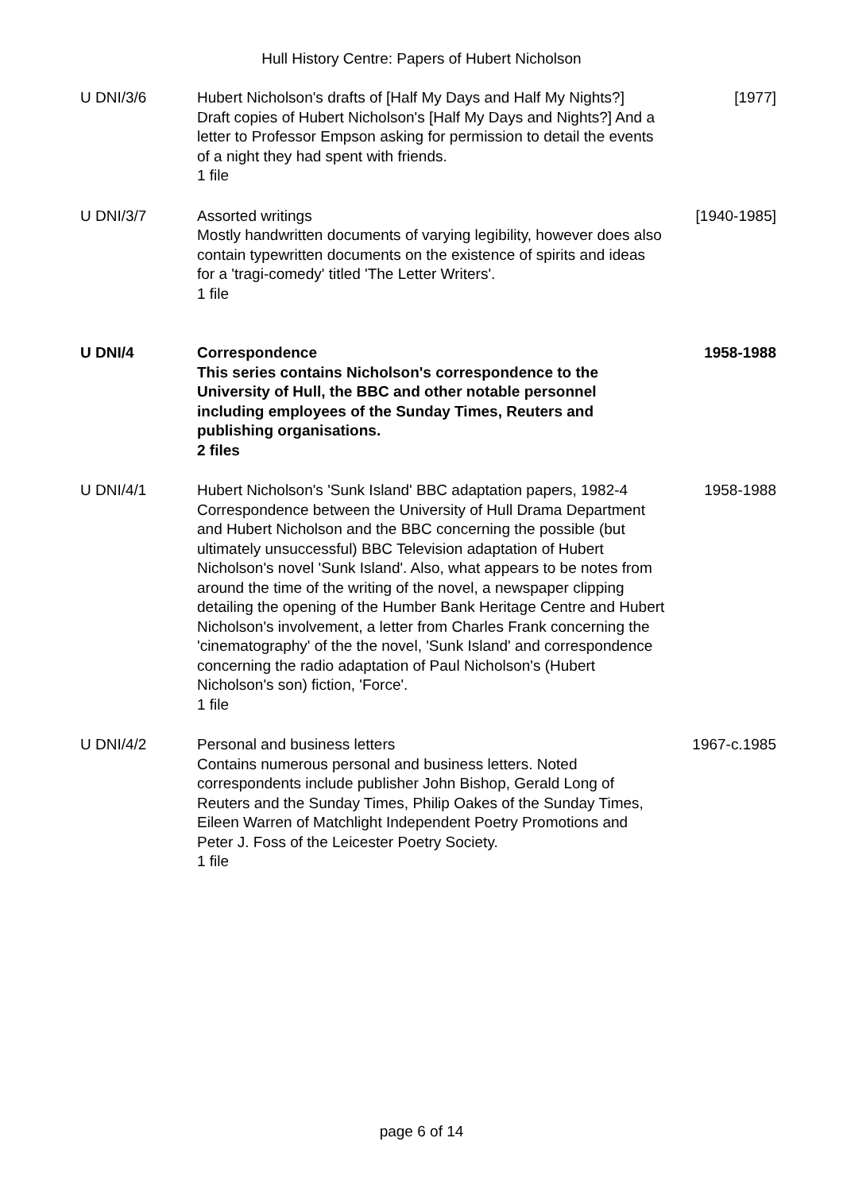Hull History Centre: Papers of Hubert Nicholson
| U DNI/3/6 | Hubert Nicholson's drafts of [Half My Days and Half My Nights?] Draft copies of Hubert Nicholson's [Half My Days and Nights?] And a letter to Professor Empson asking for permission to detail the events of a night they had spent with friends. 1 file | [1977] |
| U DNI/3/7 | Assorted writings Mostly handwritten documents of varying legibility, however does also contain typewritten documents on the existence of spirits and ideas for a 'tragi-comedy' titled 'The Letter Writers'. 1 file | [1940-1985] |
| U DNI/4 | Correspondence This series contains Nicholson's correspondence to the University of Hull, the BBC and other notable personnel including employees of the Sunday Times, Reuters and publishing organisations. 2 files | 1958-1988 |
| U DNI/4/1 | Hubert Nicholson's 'Sunk Island' BBC adaptation papers, 1982-4 Correspondence between the University of Hull Drama Department and Hubert Nicholson and the BBC concerning the possible (but ultimately unsuccessful) BBC Television adaptation of Hubert Nicholson's novel 'Sunk Island'. Also, what appears to be notes from around the time of the writing of the novel, a newspaper clipping detailing the opening of the Humber Bank Heritage Centre and Hubert Nicholson's involvement, a letter from Charles Frank concerning the 'cinematography' of the the novel, 'Sunk Island' and correspondence concerning the radio adaptation of Paul Nicholson's (Hubert Nicholson's son) fiction, 'Force'. 1 file | 1958-1988 |
| U DNI/4/2 | Personal and business letters Contains numerous personal and business letters. Noted correspondents include publisher John Bishop, Gerald Long of Reuters and the Sunday Times, Philip Oakes of the Sunday Times, Eileen Warren of Matchlight Independent Poetry Promotions and Peter J. Foss of the Leicester Poetry Society. 1 file | 1967-c.1985 |
page 6 of 14